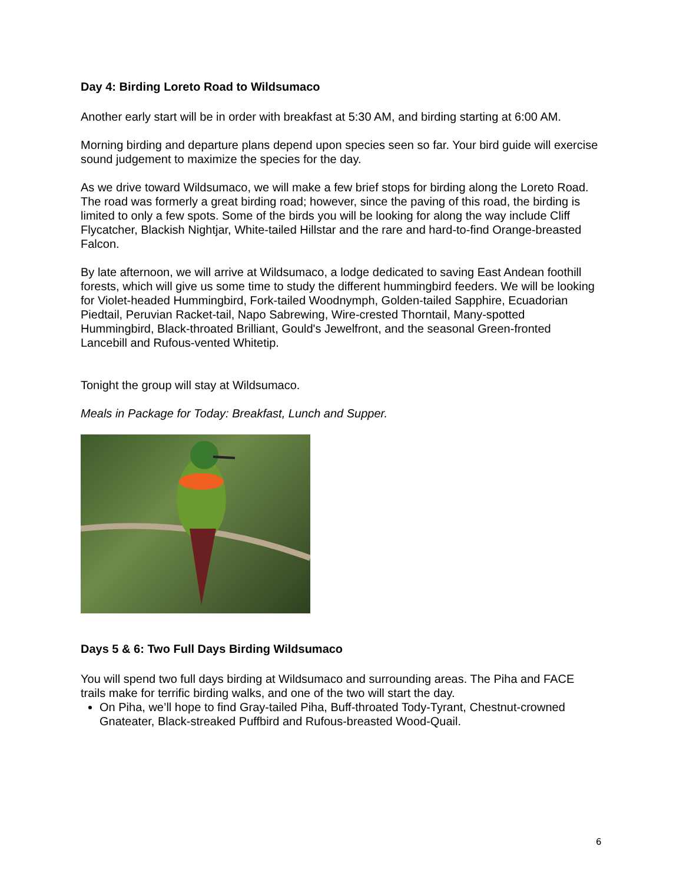Day 4: Birding Loreto Road to Wildsumaco
Another early start will be in order with breakfast at 5:30 AM, and birding starting at 6:00 AM.
Morning birding and departure plans depend upon species seen so far. Your bird guide will exercise sound judgement to maximize the species for the day.
As we drive toward Wildsumaco, we will make a few brief stops for birding along the Loreto Road. The road was formerly a great birding road; however, since the paving of this road, the birding is limited to only a few spots. Some of the birds you will be looking for along the way include Cliff Flycatcher, Blackish Nightjar, White-tailed Hillstar and the rare and hard-to-find Orange-breasted Falcon.
By late afternoon, we will arrive at Wildsumaco, a lodge dedicated to saving East Andean foothill forests, which will give us some time to study the different hummingbird feeders. We will be looking for Violet-headed Hummingbird, Fork-tailed Woodnymph, Golden-tailed Sapphire, Ecuadorian Piedtail, Peruvian Racket-tail, Napo Sabrewing, Wire-crested Thorntail, Many-spotted Hummingbird, Black-throated Brilliant, Gould's Jewelfront, and the seasonal Green-fronted Lancebill and Rufous-vented Whitetip.
Tonight the group will stay at Wildsumaco.
Meals in Package for Today: Breakfast, Lunch and Supper.
Days 5 & 6: Two Full Days Birding Wildsumaco
You will spend two full days birding at Wildsumaco and surrounding areas. The Piha and FACE trails make for terrific birding walks, and one of the two will start the day.
On Piha, we’ll hope to find Gray-tailed Piha, Buff-throated Tody-Tyrant, Chestnut-crowned Gnateater, Black-streaked Puffbird and Rufous-breasted Wood-Quail.
6